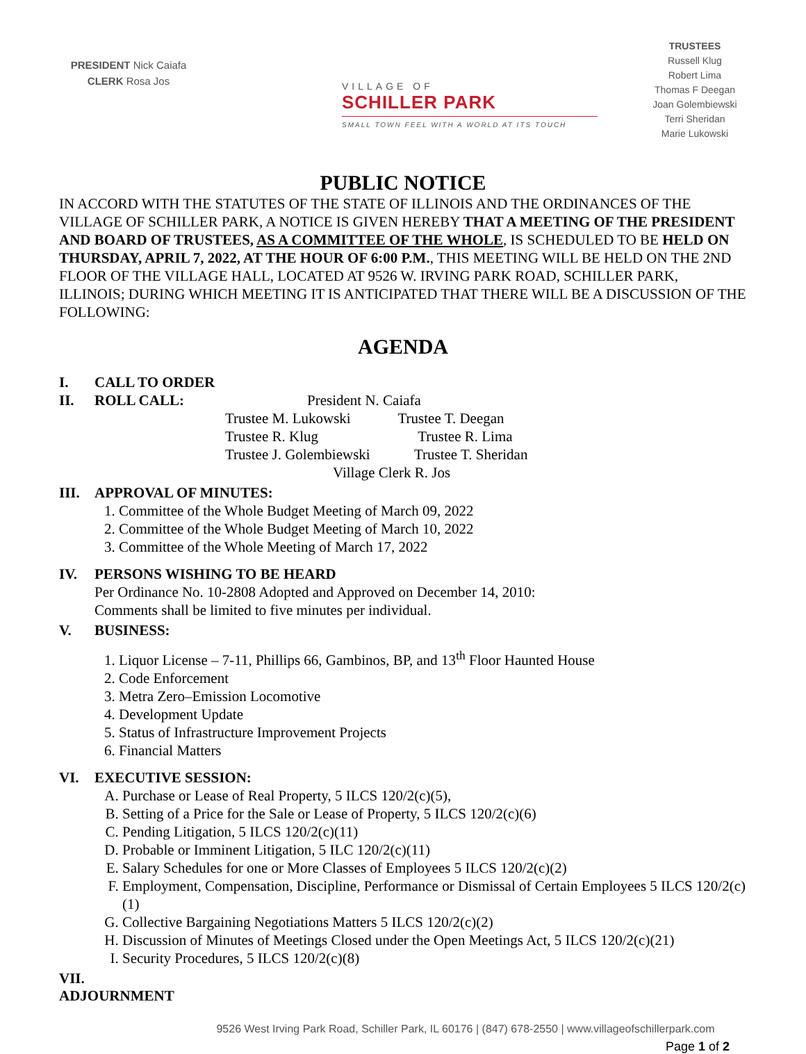PRESIDENT Nick Caiafa
CLERK Rosa Jos
VILLAGE OF
SCHILLER PARK
SMALL TOWN FEEL WITH A WORLD AT ITS TOUCH
TRUSTEES
Russell Klug
Robert Lima
Thomas F Deegan
Joan Golembiewski
Terri Sheridan
Marie Lukowski
PUBLIC NOTICE
IN ACCORD WITH THE STATUTES OF THE STATE OF ILLINOIS AND THE ORDINANCES OF THE VILLAGE OF SCHILLER PARK, A NOTICE IS GIVEN HEREBY THAT A MEETING OF THE PRESIDENT AND BOARD OF TRUSTEES, AS A COMMITTEE OF THE WHOLE, IS SCHEDULED TO BE HELD ON THURSDAY, APRIL 7, 2022, AT THE HOUR OF 6:00 P.M., THIS MEETING WILL BE HELD ON THE 2ND FLOOR OF THE VILLAGE HALL, LOCATED AT 9526 W. IRVING PARK ROAD, SCHILLER PARK, ILLINOIS; DURING WHICH MEETING IT IS ANTICIPATED THAT THERE WILL BE A DISCUSSION OF THE FOLLOWING:
AGENDA
I. CALL TO ORDER
II. ROLL CALL: President N. Caiafa
Trustee M. Lukowski Trustee T. Deegan
Trustee R. Klug Trustee R. Lima
Trustee J. Golembiewski Trustee T. Sheridan
Village Clerk R. Jos
III. APPROVAL OF MINUTES:
1. Committee of the Whole Budget Meeting of March 09, 2022
2. Committee of the Whole Budget Meeting of March 10, 2022
3. Committee of the Whole Meeting of March 17, 2022
IV. PERSONS WISHING TO BE HEARD
Per Ordinance No. 10-2808 Adopted and Approved on December 14, 2010:
Comments shall be limited to five minutes per individual.
V. BUSINESS:
1. Liquor License – 7-11, Phillips 66, Gambinos, BP, and 13<sup>th</sup> Floor Haunted House
2. Code Enforcement
3. Metra Zero–Emission Locomotive
4. Development Update
5. Status of Infrastructure Improvement Projects
6. Financial Matters
VI. EXECUTIVE SESSION:
A. Purchase or Lease of Real Property, 5 ILCS 120/2(c)(5),
B. Setting of a Price for the Sale or Lease of Property, 5 ILCS 120/2(c)(6)
C. Pending Litigation, 5 ILCS 120/2(c)(11)
D. Probable or Imminent Litigation, 5 ILC 120/2(c)(11)
E. Salary Schedules for one or More Classes of Employees 5 ILCS 120/2(c)(2)
F. Employment, Compensation, Discipline, Performance or Dismissal of Certain Employees 5 ILCS 120/2(c)(1)
G. Collective Bargaining Negotiations Matters 5 ILCS 120/2(c)(2)
H. Discussion of Minutes of Meetings Closed under the Open Meetings Act, 5 ILCS 120/2(c)(21)
I. Security Procedures, 5 ILCS 120/2(c)(8)
VII. ADJOURNMENT
9526 West Irving Park Road, Schiller Park, IL 60176 | (847) 678-2550 | www.villageofschillerpark.com
Page 1 of 2